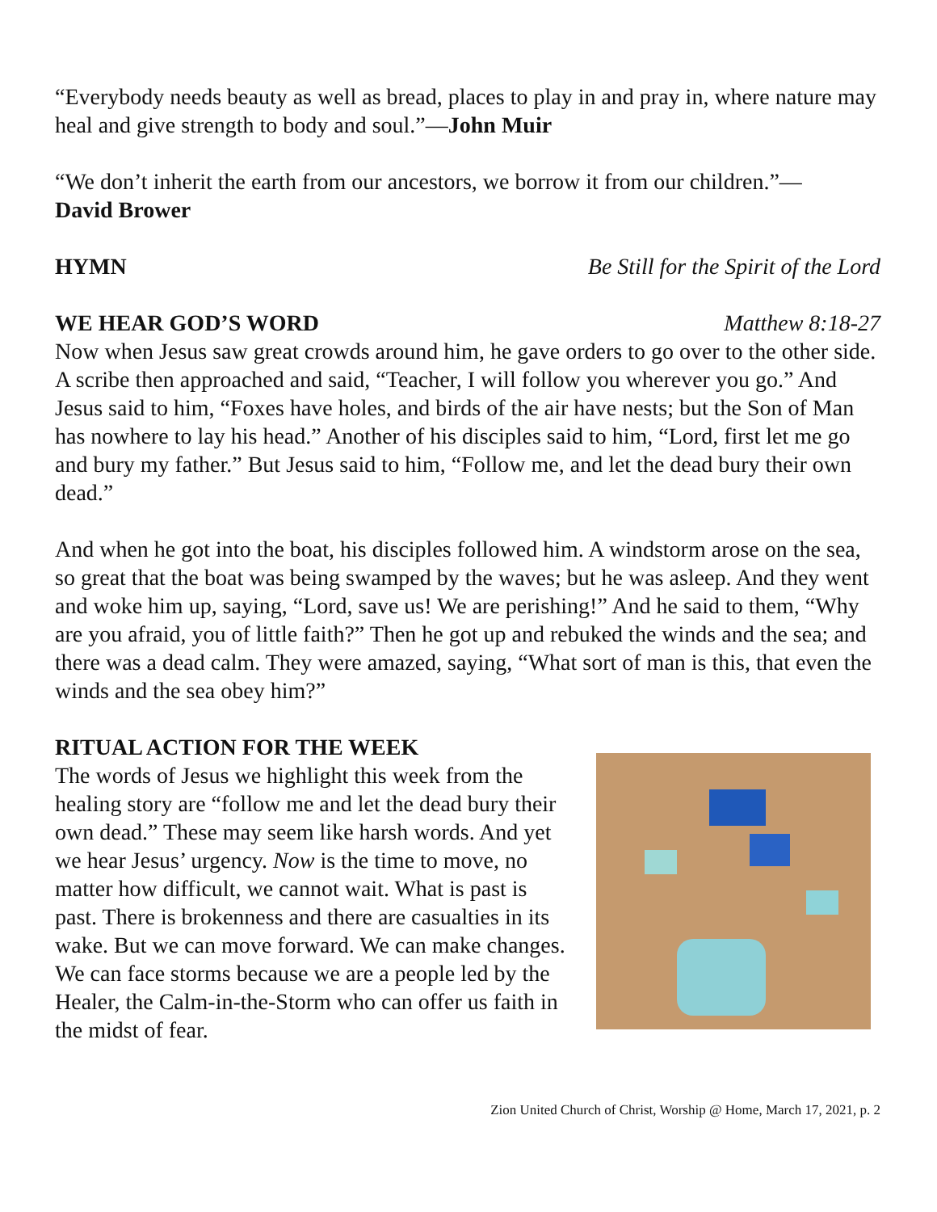“Everybody needs beauty as well as bread, places to play in and pray in, where nature may heal and give strength to body and soul.”—John Muir
“We don’t inherit the earth from our ancestors, we borrow it from our children.”—
David Brower
HYMN Be Still for the Spirit of the Lord
WE HEAR GOD’S WORD Matthew 8:18-27
Now when Jesus saw great crowds around him, he gave orders to go over to the other side. A scribe then approached and said, “Teacher, I will follow you wherever you go.” And Jesus said to him, “Foxes have holes, and birds of the air have nests; but the Son of Man has nowhere to lay his head.” Another of his disciples said to him, “Lord, first let me go and bury my father.” But Jesus said to him, “Follow me, and let the dead bury their own dead.”
And when he got into the boat, his disciples followed him. A windstorm arose on the sea, so great that the boat was being swamped by the waves; but he was asleep. And they went and woke him up, saying, “Lord, save us! We are perishing!” And he said to them, “Why are you afraid, you of little faith?” Then he got up and rebuked the winds and the sea; and there was a dead calm. They were amazed, saying, “What sort of man is this, that even the winds and the sea obey him?”
RITUAL ACTION FOR THE WEEK
The words of Jesus we highlight this week from the healing story are “follow me and let the dead bury their own dead.” These may seem like harsh words. And yet we hear Jesus’ urgency. Now is the time to move, no matter how difficult, we cannot wait. What is past is past. There is brokenness and there are casualties in its wake. But we can move forward. We can make changes. We can face storms because we are a people led by the Healer, the Calm-in-the-Storm who can offer us faith in the midst of fear.
Zion United Church of Christ, Worship @ Home, March 17, 2021, p. 2